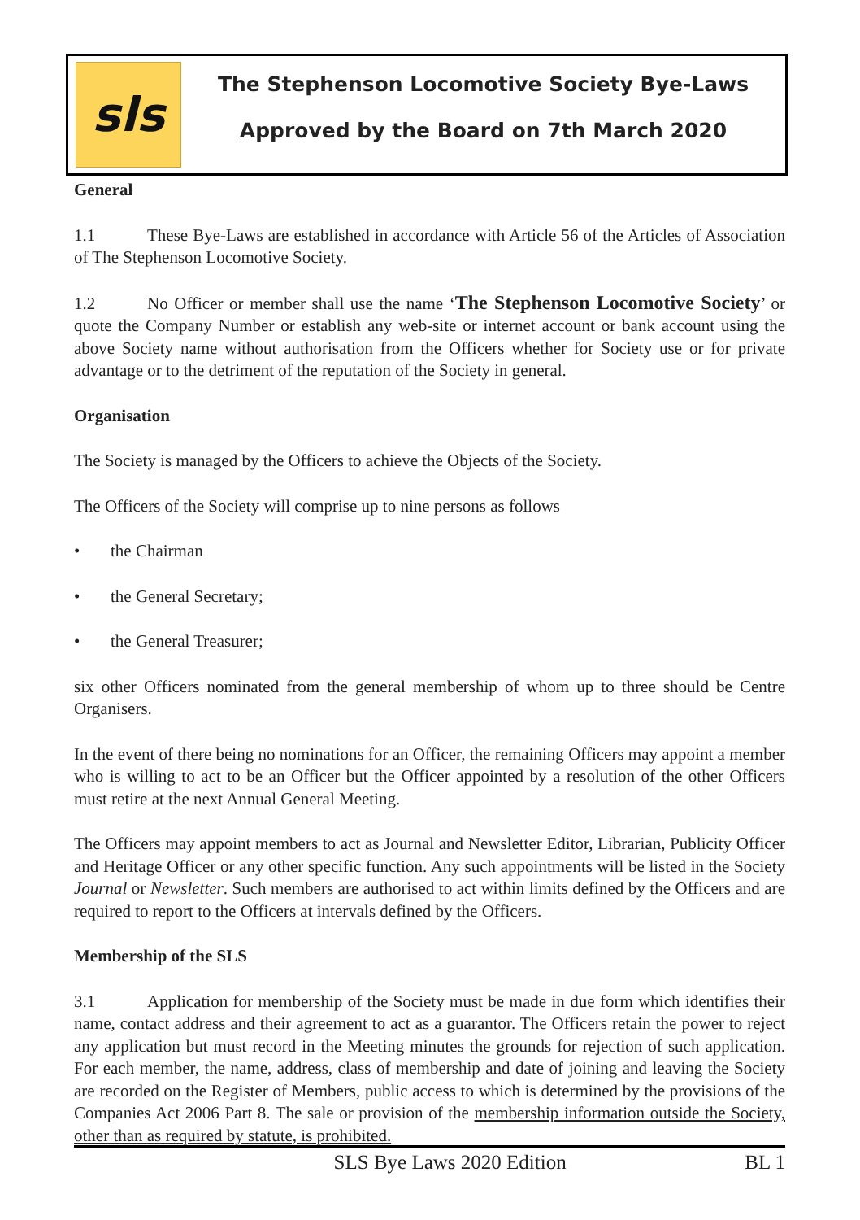sls
The Stephenson Locomotive Society Bye-Laws
Approved by the Board on 7th March 2020
General
1.1 These Bye-Laws are established in accordance with Article 56 of the Articles of Association of The Stephenson Locomotive Society.
1.2 No Officer or member shall use the name ‘The Stephenson Locomotive Society’ or quote the Company Number or establish any web-site or internet account or bank account using the above Society name without authorisation from the Officers whether for Society use or for private advantage or to the detriment of the reputation of the Society in general.
Organisation
The Society is managed by the Officers to achieve the Objects of the Society.
The Officers of the Society will comprise up to nine persons as follows
• the Chairman
• the General Secretary;
• the General Treasurer;
six other Officers nominated from the general membership of whom up to three should be Centre Organisers.
In the event of there being no nominations for an Officer, the remaining Officers may appoint a member who is willing to act to be an Officer but the Officer appointed by a resolution of the other Officers must retire at the next Annual General Meeting.
The Officers may appoint members to act as Journal and Newsletter Editor, Librarian, Publicity Officer and Heritage Officer or any other specific function. Any such appointments will be listed in the Society Journal or Newsletter. Such members are authorised to act within limits defined by the Officers and are required to report to the Officers at intervals defined by the Officers.
Membership of the SLS
3.1 Application for membership of the Society must be made in due form which identifies their name, contact address and their agreement to act as a guarantor. The Officers retain the power to reject any application but must record in the Meeting minutes the grounds for rejection of such application. For each member, the name, address, class of membership and date of joining and leaving the Society are recorded on the Register of Members, public access to which is determined by the provisions of the Companies Act 2006 Part 8. The sale or provision of the membership information outside the Society, other than as required by statute, is prohibited.
SLS Bye Laws 2020 Edition BL 1